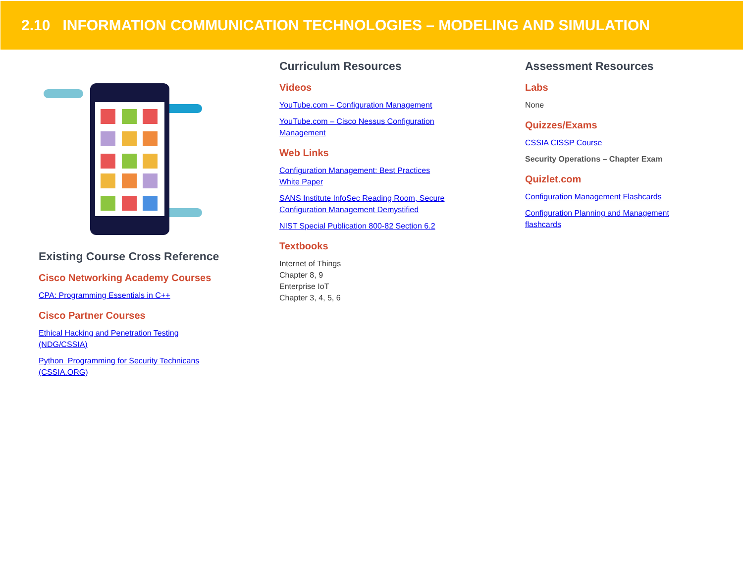2.10 INFORMATION COMMUNICATION TECHNOLOGIES – MODELING AND SIMULATION
Existing Course Cross Reference
Cisco Networking Academy Courses
CPA: Programming Essentials in C++
Cisco Partner Courses
Ethical Hacking and Penetration Testing
(NDG/CSSIA)
Python Programming for Security Technicans
(CSSIA.ORG)
Curriculum Resources
Videos
YouTube.com – Configuration Management
YouTube.com – Cisco Nessus Configuration
Management
Web Links
Configuration Management: Best Practices
White Paper
SANS Institute InfoSec Reading Room, Secure
Configuration Management Demystified
NIST Special Publication 800-82 Section 6.2
Textbooks
Internet of Things
Chapter 8, 9
Enterprise IoT
Chapter 3, 4, 5, 6
Assessment Resources
Labs
None
Quizzes/Exams
CSSIA CISSP Course
Security Operations – Chapter Exam
Quizlet.com
Configuration Management Flashcards
Configuration Planning and Management
flashcards